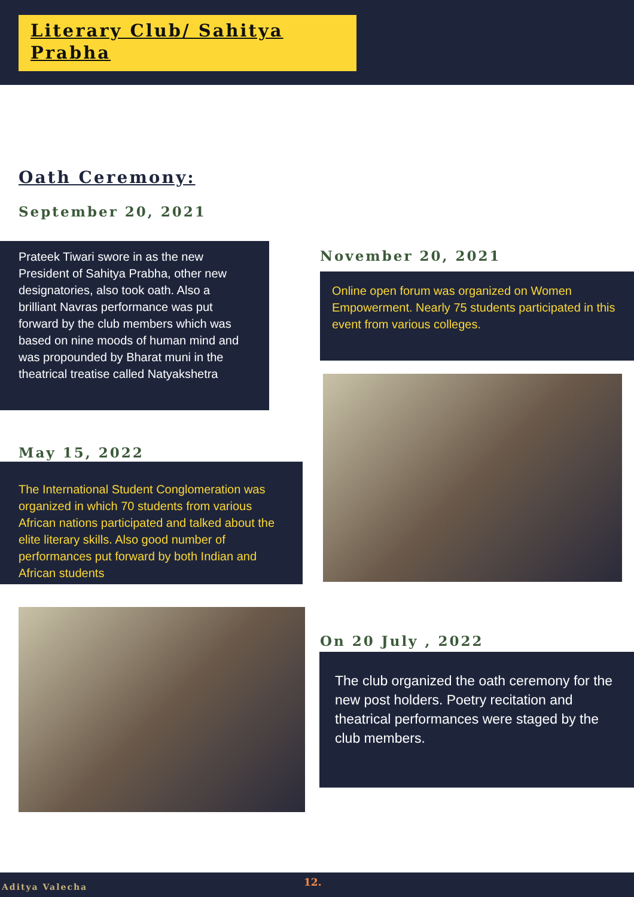Literary Club/ Sahitya Prabha
Oath Ceremony:
September 20, 2021
Prateek Tiwari swore in as the new President of Sahitya Prabha, other new designatories, also took oath. Also a brilliant Navras performance was put forward by the club members which was based on nine moods of human mind and was propounded by Bharat muni in the theatrical treatise called Natyakshetra
November 20, 2021
Online open forum was organized on Women Empowerment. Nearly 75 students participated in this event from various colleges.
May 15, 2022
The International Student Conglomeration was organized in which 70 students from various African nations participated and talked about the elite literary skills. Also good number of performances put forward by both Indian and African students
On 20 July , 2022
The club organized the oath ceremony for the new post holders. Poetry recitation and theatrical performances were staged by the club members.
Aditya Valecha 12.